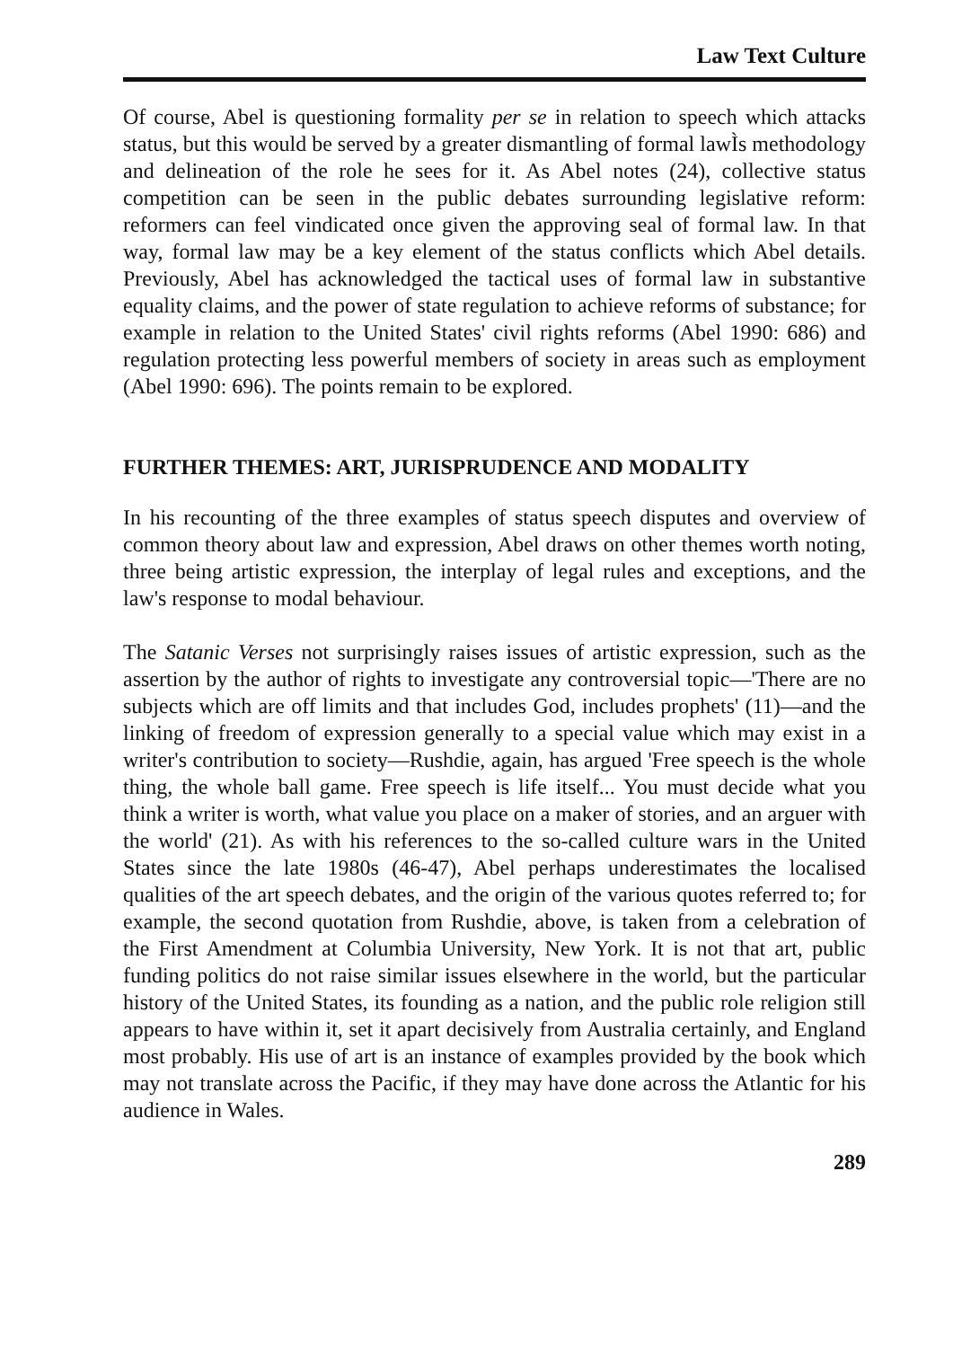Law Text Culture
Of course, Abel is questioning formality per se in relation to speech which attacks status, but this would be served by a greater dismantling of formal lawÌs methodology and delineation of the role he sees for it. As Abel notes (24), collective status competition can be seen in the public debates surrounding legislative reform: reformers can feel vindicated once given the approving seal of formal law. In that way, formal law may be a key element of the status conflicts which Abel details. Previously, Abel has acknowledged the tactical uses of formal law in substantive equality claims, and the power of state regulation to achieve reforms of substance; for example in relation to the United States' civil rights reforms (Abel 1990: 686) and regulation protecting less powerful members of society in areas such as employment (Abel 1990: 696). The points remain to be explored.
FURTHER THEMES: ART, JURISPRUDENCE AND MODALITY
In his recounting of the three examples of status speech disputes and overview of common theory about law and expression, Abel draws on other themes worth noting, three being artistic expression, the interplay of legal rules and exceptions, and the law's response to modal behaviour.
The Satanic Verses not surprisingly raises issues of artistic expression, such as the assertion by the author of rights to investigate any controversial topic—'There are no subjects which are off limits and that includes God, includes prophets' (11)—and the linking of freedom of expression generally to a special value which may exist in a writer's contribution to society—Rushdie, again, has argued 'Free speech is the whole thing, the whole ball game. Free speech is life itself... You must decide what you think a writer is worth, what value you place on a maker of stories, and an arguer with the world' (21). As with his references to the so-called culture wars in the United States since the late 1980s (46-47), Abel perhaps underestimates the localised qualities of the art speech debates, and the origin of the various quotes referred to; for example, the second quotation from Rushdie, above, is taken from a celebration of the First Amendment at Columbia University, New York. It is not that art, public funding politics do not raise similar issues elsewhere in the world, but the particular history of the United States, its founding as a nation, and the public role religion still appears to have within it, set it apart decisively from Australia certainly, and England most probably. His use of art is an instance of examples provided by the book which may not translate across the Pacific, if they may have done across the Atlantic for his audience in Wales.
289